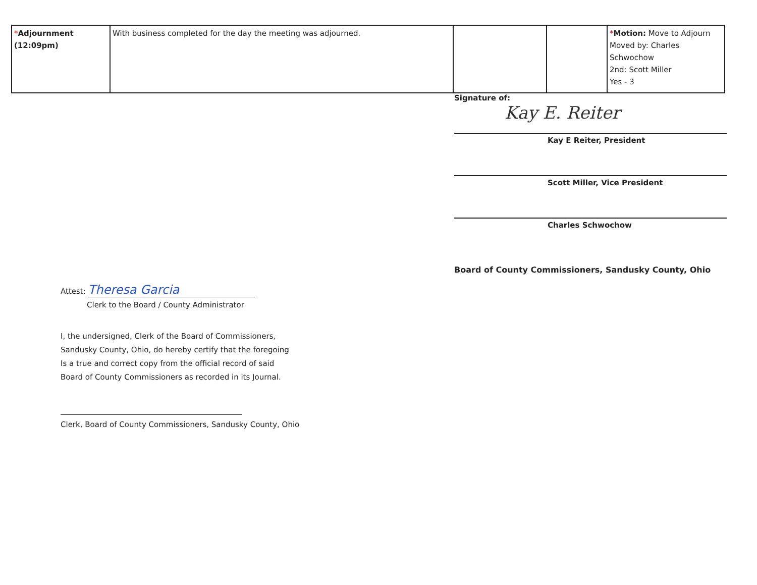| * Adjournment (12:09pm) | With business completed for the day the meeting was adjourned. | | | * Motion: Move to Adjourn Moved by: Charles Schwochow 2nd: Scott Miller Yes - 3 |
Signature of:
Kay E. Reiter
Kay E Reiter, President
Scott Miller, Vice President
Charles Schwochow
Board of County Commissioners, Sandusky County, Ohio
Attest: Theresa Garcia
Clerk to the Board / County Administrator
I, the undersigned, Clerk of the Board of Commissioners,
Sandusky County, Ohio, do hereby certify that the foregoing
Is a true and correct copy from the official record of said
Board of County Commissioners as recorded in its Journal.
Clerk, Board of County Commissioners, Sandusky County, Ohio